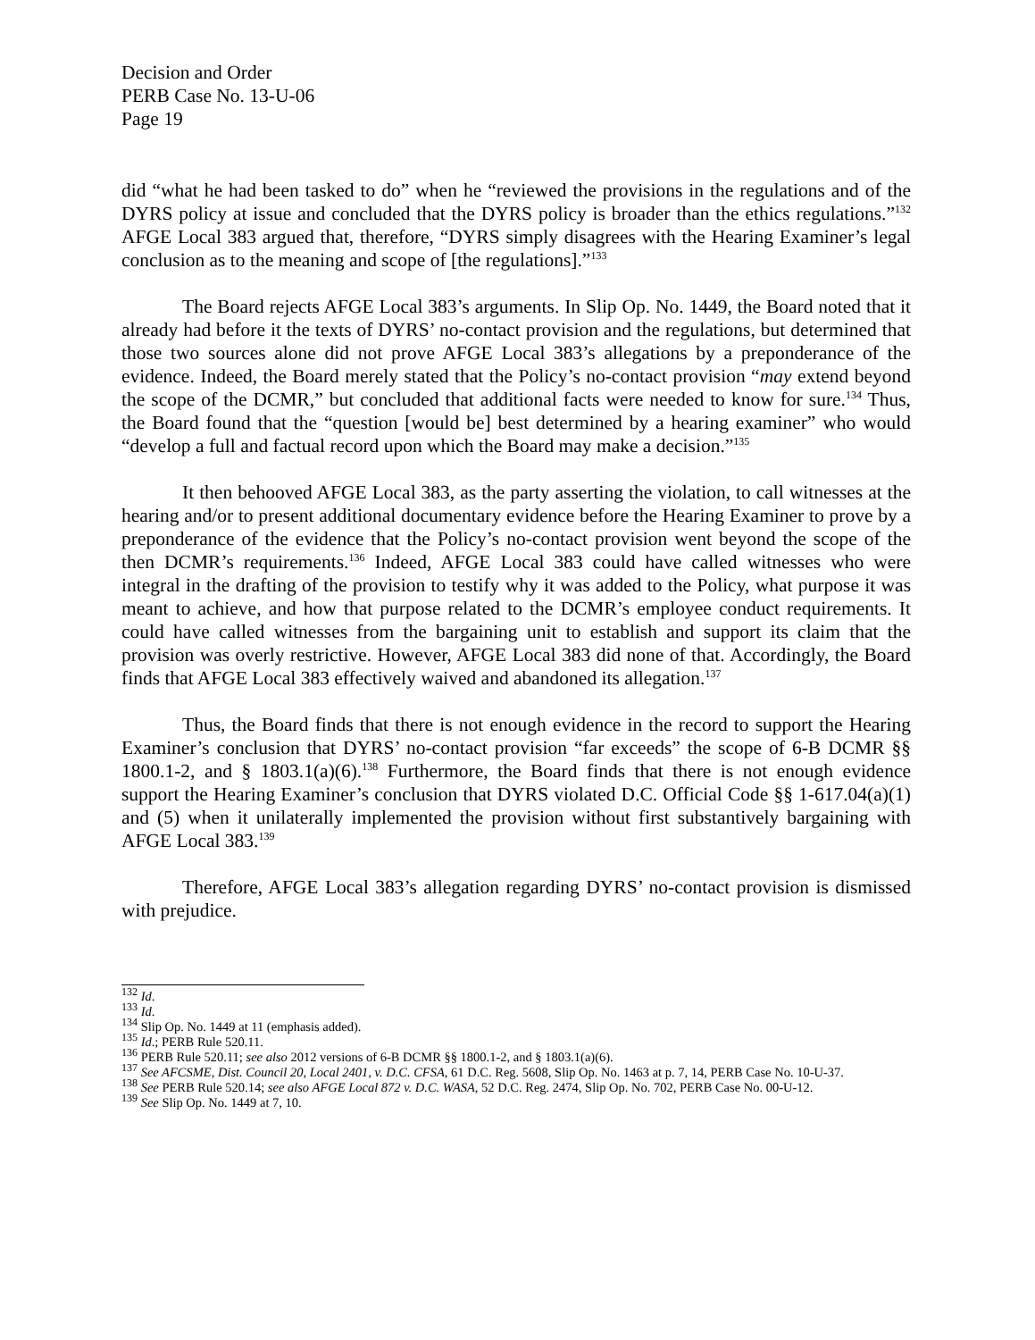Decision and Order
PERB Case No. 13-U-06
Page 19
did “what he had been tasked to do” when he “reviewed the provisions in the regulations and of the DYRS policy at issue and concluded that the DYRS policy is broader than the ethics regulations.”<sup>132</sup> AFGE Local 383 argued that, therefore, “DYRS simply disagrees with the Hearing Examiner’s legal conclusion as to the meaning and scope of [the regulations].”<sup>133</sup>
The Board rejects AFGE Local 383’s arguments. In Slip Op. No. 1449, the Board noted that it already had before it the texts of DYRS’ no-contact provision and the regulations, but determined that those two sources alone did not prove AFGE Local 383’s allegations by a preponderance of the evidence. Indeed, the Board merely stated that the Policy’s no-contact provision “may extend beyond the scope of the DCMR,” but concluded that additional facts were needed to know for sure.<sup>134</sup> Thus, the Board found that the “question [would be] best determined by a hearing examiner” who would “develop a full and factual record upon which the Board may make a decision.”<sup>135</sup>
It then behooved AFGE Local 383, as the party asserting the violation, to call witnesses at the hearing and/or to present additional documentary evidence before the Hearing Examiner to prove by a preponderance of the evidence that the Policy’s no-contact provision went beyond the scope of the then DCMR’s requirements.<sup>136</sup> Indeed, AFGE Local 383 could have called witnesses who were integral in the drafting of the provision to testify why it was added to the Policy, what purpose it was meant to achieve, and how that purpose related to the DCMR’s employee conduct requirements. It could have called witnesses from the bargaining unit to establish and support its claim that the provision was overly restrictive. However, AFGE Local 383 did none of that. Accordingly, the Board finds that AFGE Local 383 effectively waived and abandoned its allegation.<sup>137</sup>
Thus, the Board finds that there is not enough evidence in the record to support the Hearing Examiner’s conclusion that DYRS’ no-contact provision “far exceeds” the scope of 6-B DCMR §§ 1800.1-2, and § 1803.1(a)(6).<sup>138</sup> Furthermore, the Board finds that there is not enough evidence support the Hearing Examiner’s conclusion that DYRS violated D.C. Official Code §§ 1-617.04(a)(1) and (5) when it unilaterally implemented the provision without first substantively bargaining with AFGE Local 383.<sup>139</sup>
Therefore, AFGE Local 383’s allegation regarding DYRS’ no-contact provision is dismissed with prejudice.
<sup>132</sup> Id.
<sup>133</sup> Id.
<sup>134</sup> Slip Op. No. 1449 at 11 (emphasis added).
<sup>135</sup> Id.; PERB Rule 520.11.
<sup>136</sup> PERB Rule 520.11; see also 2012 versions of 6-B DCMR §§ 1800.1-2, and § 1803.1(a)(6).
<sup>137</sup> See AFCSME, Dist. Council 20, Local 2401, v. D.C. CFSA, 61 D.C. Reg. 5608, Slip Op. No. 1463 at p. 7, 14, PERB Case No. 10-U-37.
<sup>138</sup> See PERB Rule 520.14; see also AFGE Local 872 v. D.C. WASA, 52 D.C. Reg. 2474, Slip Op. No. 702, PERB Case No. 00-U-12.
<sup>139</sup> See Slip Op. No. 1449 at 7, 10.